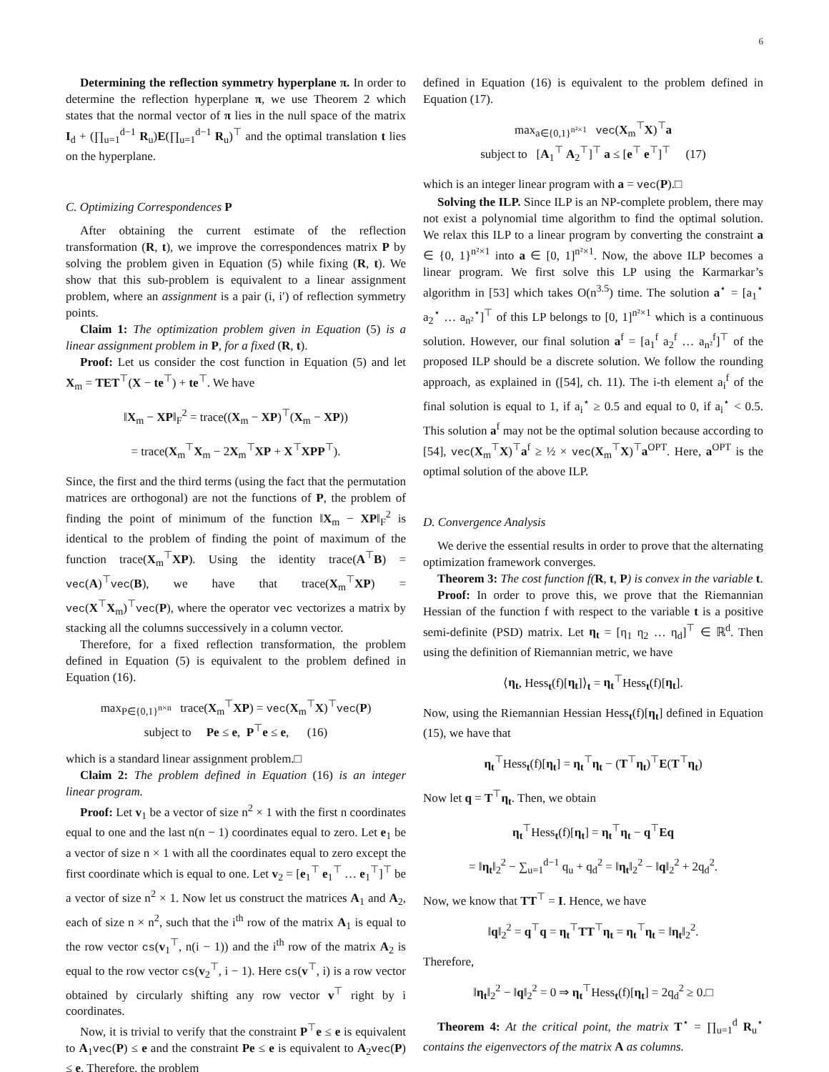6
Determining the reflection symmetry hyperplane π. In order to determine the reflection hyperplane π, we use Theorem 2 which states that the normal vector of π lies in the null space of the matrix I<sub>d</sub> + (∏<sub>u=1</sub><sup>d−1</sup> R<sub>u</sub>)E(∏<sub>u=1</sub><sup>d−1</sup> R<sub>u</sub>)<sup>⊤</sup> and the optimal translation t lies on the hyperplane.
C. Optimizing Correspondences P
After obtaining the current estimate of the reflection transformation (R, t), we improve the correspondences matrix P by solving the problem given in Equation (5) while fixing (R, t). We show that this sub-problem is equivalent to a linear assignment problem, where an assignment is a pair (i, i′) of reflection symmetry points.
Claim 1: The optimization problem given in Equation (5) is a linear assignment problem in P, for a fixed (R, t).
Proof: Let us consider the cost function in Equation (5) and let X<sub>m</sub> = TET<sup>⊤</sup>(X − te<sup>⊤</sup>) + te<sup>⊤</sup>. We have
‖X<sub>m</sub> − XP‖<sub>F</sub><sup>2</sup> = trace((X<sub>m</sub> − XP)<sup>⊤</sup>(X<sub>m</sub> − XP))
= trace(X<sub>m</sub><sup>⊤</sup>X<sub>m</sub> − 2X<sub>m</sub><sup>⊤</sup>XP + X<sup>⊤</sup>XPP<sup>⊤</sup>).
Since, the first and the third terms (using the fact that the permutation matrices are orthogonal) are not the functions of P, the problem of finding the point of minimum of the function ‖X<sub>m</sub> − XP‖<sub>F</sub><sup>2</sup> is identical to the problem of finding the point of maximum of the function trace(X<sub>m</sub><sup>⊤</sup>XP). Using the identity trace(A<sup>⊤</sup>B) = vec(A)<sup>⊤</sup>vec(B), we have that trace(X<sub>m</sub><sup>⊤</sup>XP) = vec(X<sup>⊤</sup>X<sub>m</sub>)<sup>⊤</sup>vec(P), where the operator vec vectorizes a matrix by stacking all the columns successively in a column vector.
Therefore, for a fixed reflection transformation, the problem defined in Equation (5) is equivalent to the problem defined in Equation (16).
max<sub>P∈{0,1}<sup>n×n</sup></sub> trace(X<sub>m</sub><sup>⊤</sup>XP) = vec(X<sub>m</sub><sup>⊤</sup>X)<sup>⊤</sup>vec(P)
subject to Pe ≤ e, P<sup>⊤</sup>e ≤ e, (16)
which is a standard linear assignment problem.□
Claim 2: The problem defined in Equation (16) is an integer linear program.
Proof: Let v<sub>1</sub> be a vector of size n<sup>2</sup> × 1 with the first n coordinates equal to one and the last n(n − 1) coordinates equal to zero. Let e<sub>1</sub> be a vector of size n × 1 with all the coordinates equal to zero except the first coordinate which is equal to one. Let v<sub>2</sub> = [e<sub>1</sub><sup>⊤</sup> e<sub>1</sub><sup>⊤</sup> … e<sub>1</sub><sup>⊤</sup>]<sup>⊤</sup> be a vector of size n<sup>2</sup> × 1. Now let us construct the matrices A<sub>1</sub> and A<sub>2</sub>, each of size n × n<sup>2</sup>, such that the i<sup>th</sup> row of the matrix A<sub>1</sub> is equal to the row vector cs(v<sub>1</sub><sup>⊤</sup>, n(i − 1)) and the i<sup>th</sup> row of the matrix A<sub>2</sub> is equal to the row vector cs(v<sub>2</sub><sup>⊤</sup>, i − 1). Here cs(v<sup>⊤</sup>, i) is a row vector obtained by circularly shifting any row vector v<sup>⊤</sup> right by i coordinates.
Now, it is trivial to verify that the constraint P<sup>⊤</sup>e ≤ e is equivalent to A<sub>1</sub>vec(P) ≤ e and the constraint Pe ≤ e is equivalent to A<sub>2</sub>vec(P) ≤ e. Therefore, the problem
defined in Equation (16) is equivalent to the problem defined in Equation (17).
max<sub>a∈{0,1}<sup>n²×1</sup></sub> vec(X<sub>m</sub><sup>⊤</sup>X)<sup>⊤</sup>a
subject to [A<sub>1</sub><sup>⊤</sup> A<sub>2</sub><sup>⊤</sup>]<sup>⊤</sup> a ≤ [e<sup>⊤</sup> e<sup>⊤</sup>]<sup>⊤</sup> (17)
which is an integer linear program with a = vec(P).□
Solving the ILP. Since ILP is an NP-complete problem, there may not exist a polynomial time algorithm to find the optimal solution. We relax this ILP to a linear program by converting the constraint a ∈ {0, 1}<sup>n²×1</sup> into a ∈ [0, 1]<sup>n²×1</sup>. Now, the above ILP becomes a linear program. We first solve this LP using the Karmarkar’s algorithm in [53] which takes O(n<sup>3.5</sup>) time. The solution a<sup>⋆</sup> = [a<sub>1</sub><sup>⋆</sup> a<sub>2</sub><sup>⋆</sup> … a<sub>n²</sub><sup>⋆</sup>]<sup>⊤</sup> of this LP belongs to [0, 1]<sup>n²×1</sup> which is a continuous solution. However, our final solution a<sup>f</sup> = [a<sub>1</sub><sup>f</sup> a<sub>2</sub><sup>f</sup> … a<sub>n²</sub><sup>f</sup>]<sup>⊤</sup> of the proposed ILP should be a discrete solution. We follow the rounding approach, as explained in ([54], ch. 11). The i-th element a<sub>i</sub><sup>f</sup> of the final solution is equal to 1, if a<sub>i</sub><sup>⋆</sup> ≥ 0.5 and equal to 0, if a<sub>i</sub><sup>⋆</sup> < 0.5. This solution a<sup>f</sup> may not be the optimal solution because according to [54], vec(X<sub>m</sub><sup>⊤</sup>X)<sup>⊤</sup>a<sup>f</sup> ≥ ½ × vec(X<sub>m</sub><sup>⊤</sup>X)<sup>⊤</sup>a<sup>OPT</sup>. Here, a<sup>OPT</sup> is the optimal solution of the above ILP.
D. Convergence Analysis
We derive the essential results in order to prove that the alternating optimization framework converges.
Theorem 3: The cost function f(R, t, P) is convex in the variable t.
Proof: In order to prove this, we prove that the Riemannian Hessian of the function f with respect to the variable t is a positive semi-definite (PSD) matrix. Let η<sub>t</sub> = [η<sub>1</sub> η<sub>2</sub> … η<sub>d</sub>]<sup>⊤</sup> ∈ ℝ<sup>d</sup>. Then using the definition of Riemannian metric, we have
⟨η<sub>t</sub>, Hess<sub>t</sub>(f)[η<sub>t</sub>]⟩<sub>t</sub> = η<sub>t</sub><sup>⊤</sup>Hess<sub>t</sub>(f)[η<sub>t</sub>].
Now, using the Riemannian Hessian Hess<sub>t</sub>(f)[η<sub>t</sub>] defined in Equation (15), we have that
η<sub>t</sub><sup>⊤</sup>Hess<sub>t</sub>(f)[η<sub>t</sub>] = η<sub>t</sub><sup>⊤</sup>η<sub>t</sub> − (T<sup>⊤</sup>η<sub>t</sub>)<sup>⊤</sup>E(T<sup>⊤</sup>η<sub>t</sub>)
Now let q = T<sup>⊤</sup>η<sub>t</sub>. Then, we obtain
η<sub>t</sub><sup>⊤</sup>Hess<sub>t</sub>(f)[η<sub>t</sub>] = η<sub>t</sub><sup>⊤</sup>η<sub>t</sub> − q<sup>⊤</sup>Eq
= ‖η<sub>t</sub>‖<sub>2</sub><sup>2</sup> − ∑<sub>u=1</sub><sup>d−1</sup> q<sub>u</sub> + q<sub>d</sub><sup>2</sup> = ‖η<sub>t</sub>‖<sub>2</sub><sup>2</sup> − ‖q‖<sub>2</sub><sup>2</sup> + 2q<sub>d</sub><sup>2</sup>.
Now, we know that TT<sup>⊤</sup> = I. Hence, we have
‖q‖<sub>2</sub><sup>2</sup> = q<sup>⊤</sup>q = η<sub>t</sub><sup>⊤</sup>TT<sup>⊤</sup>η<sub>t</sub> = η<sub>t</sub><sup>⊤</sup>η<sub>t</sub> = ‖η<sub>t</sub>‖<sub>2</sub><sup>2</sup>.
Therefore,
‖η<sub>t</sub>‖<sub>2</sub><sup>2</sup> − ‖q‖<sub>2</sub><sup>2</sup> = 0 ⇒ η<sub>t</sub><sup>⊤</sup>Hess<sub>t</sub>(f)[η<sub>t</sub>] = 2q<sub>d</sub><sup>2</sup> ≥ 0.□
Theorem 4: At the critical point, the matrix T<sup>⋆</sup> = ∏<sub>u=1</sub><sup>d</sup> R<sub>u</sub><sup>⋆</sup> contains the eigenvectors of the matrix A as columns.